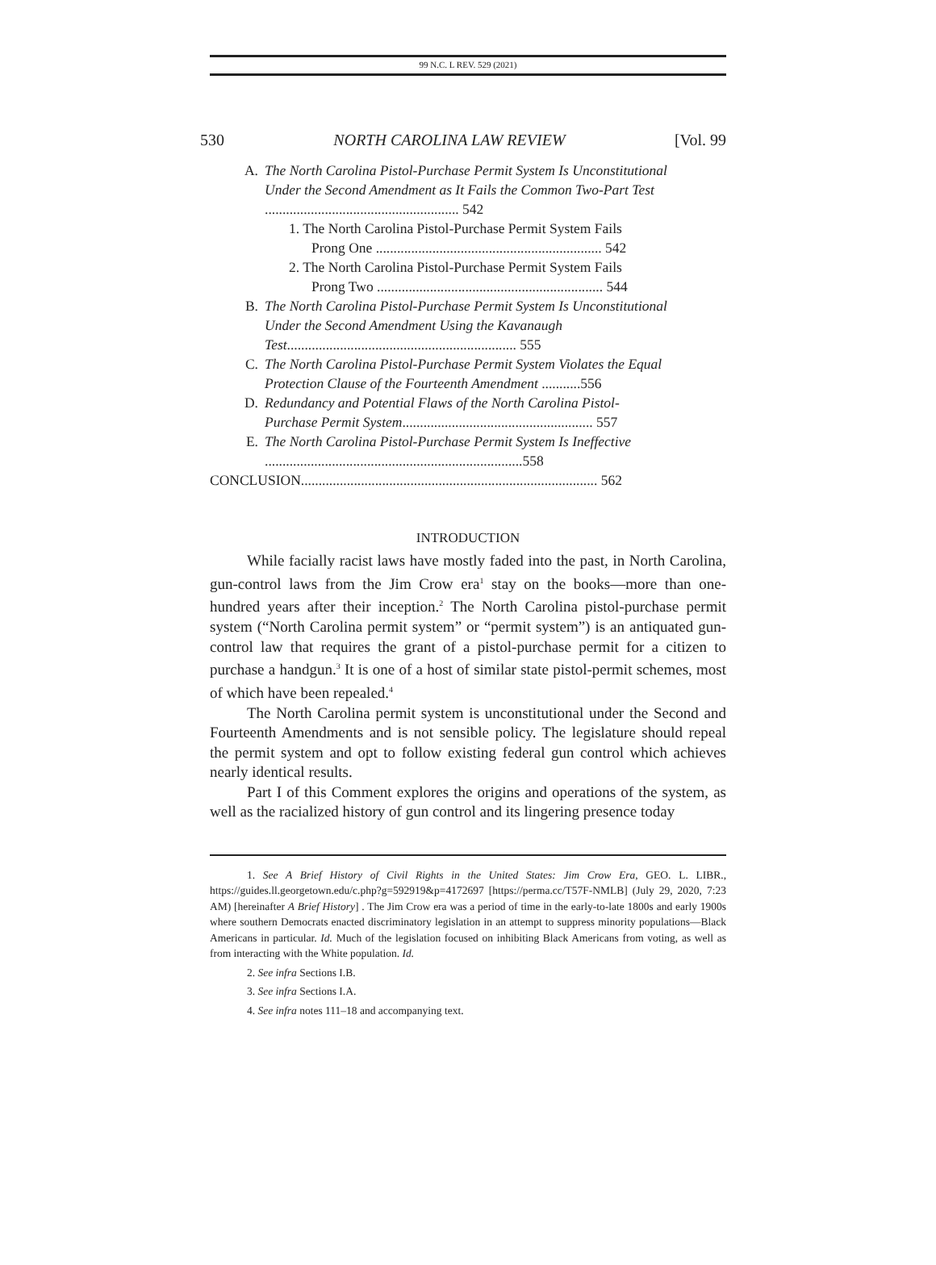99 N.C. L REV. 529 (2021)
530 NORTH CAROLINA LAW REVIEW [Vol. 99
A. The North Carolina Pistol-Purchase Permit System Is Unconstitutional Under the Second Amendment as It Fails the Common Two-Part Test ....................................................... 542
1. The North Carolina Pistol-Purchase Permit System Fails
Prong One ................................................................ 542
2. The North Carolina Pistol-Purchase Permit System Fails
Prong Two ................................................................ 544
B. The North Carolina Pistol-Purchase Permit System Is Unconstitutional Under the Second Amendment Using the Kavanaugh Test................................................................. 555
C. The North Carolina Pistol-Purchase Permit System Violates the Equal Protection Clause of the Fourteenth Amendment ...........556
D. Redundancy and Potential Flaws of the North Carolina Pistol-Purchase Permit System...................................................... 557
E. The North Carolina Pistol-Purchase Permit System Is Ineffective .........................................................................558
CONCLUSION.................................................................................... 562
INTRODUCTION
While facially racist laws have mostly faded into the past, in North Carolina, gun-control laws from the Jim Crow era<sup>1</sup> stay on the books—more than one-hundred years after their inception.<sup>2</sup> The North Carolina pistol-purchase permit system (“North Carolina permit system” or “permit system”) is an antiquated gun-control law that requires the grant of a pistol-purchase permit for a citizen to purchase a handgun.<sup>3</sup> It is one of a host of similar state pistol-permit schemes, most of which have been repealed.<sup>4</sup>
The North Carolina permit system is unconstitutional under the Second and Fourteenth Amendments and is not sensible policy. The legislature should repeal the permit system and opt to follow existing federal gun control which achieves nearly identical results.
Part I of this Comment explores the origins and operations of the system, as well as the racialized history of gun control and its lingering presence today
1. See A Brief History of Civil Rights in the United States: Jim Crow Era, GEO. L. LIBR., https://guides.ll.georgetown.edu/c.php?g=592919&p=4172697 [https://perma.cc/T57F-NMLB] (July 29, 2020, 7:23 AM) [hereinafter A Brief History] . The Jim Crow era was a period of time in the early-to-late 1800s and early 1900s where southern Democrats enacted discriminatory legislation in an attempt to suppress minority populations—Black Americans in particular. Id. Much of the legislation focused on inhibiting Black Americans from voting, as well as from interacting with the White population. Id.
2. See infra Sections I.B.
3. See infra Sections I.A.
4. See infra notes 111–18 and accompanying text.